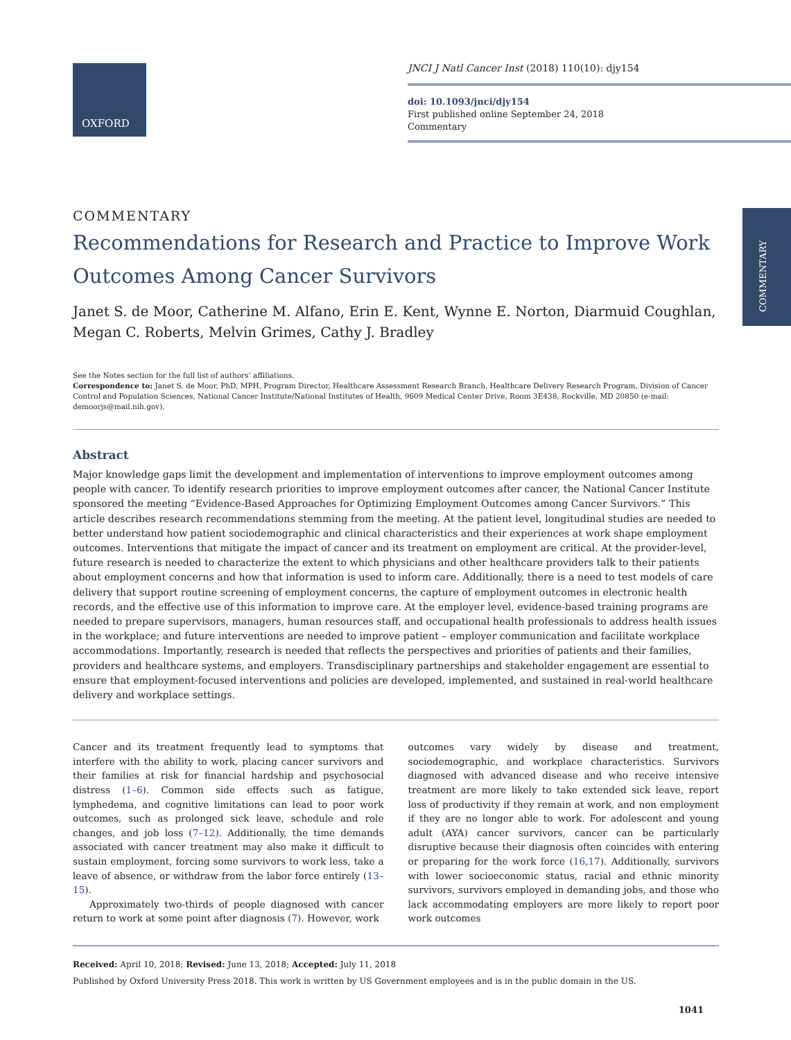OXFORD
JNCI J Natl Cancer Inst (2018) 110(10): djy154
doi: 10.1093/jnci/djy154
First published online September 24, 2018
Commentary
COMMENTARY
COMMENTARY
Recommendations for Research and Practice to Improve Work Outcomes Among Cancer Survivors
Janet S. de Moor, Catherine M. Alfano, Erin E. Kent, Wynne E. Norton, Diarmuid Coughlan, Megan C. Roberts, Melvin Grimes, Cathy J. Bradley
See the Notes section for the full list of authors’ affiliations.
Correspondence to: Janet S. de Moor, PhD, MPH, Program Director, Healthcare Assessment Research Branch, Healthcare Delivery Research Program, Division of Cancer Control and Population Sciences, National Cancer Institute/National Institutes of Health, 9609 Medical Center Drive, Room 3E438, Rockville, MD 20850 (e-mail: demoorjs@mail.nih.gov).
Abstract
Major knowledge gaps limit the development and implementation of interventions to improve employment outcomes among people with cancer. To identify research priorities to improve employment outcomes after cancer, the National Cancer Institute sponsored the meeting “Evidence-Based Approaches for Optimizing Employment Outcomes among Cancer Survivors.” This article describes research recommendations stemming from the meeting. At the patient level, longitudinal studies are needed to better understand how patient sociodemographic and clinical characteristics and their experiences at work shape employment outcomes. Interventions that mitigate the impact of cancer and its treatment on employment are critical. At the provider-level, future research is needed to characterize the extent to which physicians and other healthcare providers talk to their patients about employment concerns and how that information is used to inform care. Additionally, there is a need to test models of care delivery that support routine screening of employment concerns, the capture of employment outcomes in electronic health records, and the effective use of this information to improve care. At the employer level, evidence-based training programs are needed to prepare supervisors, managers, human resources staff, and occupational health professionals to address health issues in the workplace; and future interventions are needed to improve patient – employer communication and facilitate workplace accommodations. Importantly, research is needed that reflects the perspectives and priorities of patients and their families, providers and healthcare systems, and employers. Transdisciplinary partnerships and stakeholder engagement are essential to ensure that employment-focused interventions and policies are developed, implemented, and sustained in real-world healthcare delivery and workplace settings.
Cancer and its treatment frequently lead to symptoms that interfere with the ability to work, placing cancer survivors and their families at risk for financial hardship and psychosocial distress (1–6). Common side effects such as fatigue, lymphedema, and cognitive limitations can lead to poor work outcomes, such as prolonged sick leave, schedule and role changes, and job loss (7–12). Additionally, the time demands associated with cancer treatment may also make it difficult to sustain employment, forcing some survivors to work less, take a leave of absence, or withdraw from the labor force entirely (13–15).
Approximately two-thirds of people diagnosed with cancer return to work at some point after diagnosis (7). However, work
outcomes vary widely by disease and treatment, sociodemographic, and workplace characteristics. Survivors diagnosed with advanced disease and who receive intensive treatment are more likely to take extended sick leave, report loss of productivity if they remain at work, and non employment if they are no longer able to work. For adolescent and young adult (AYA) cancer survivors, cancer can be particularly disruptive because their diagnosis often coincides with entering or preparing for the work force (16,17). Additionally, survivors with lower socioeconomic status, racial and ethnic minority survivors, survivors employed in demanding jobs, and those who lack accommodating employers are more likely to report poor work outcomes
Received: April 10, 2018; Revised: June 13, 2018; Accepted: July 11, 2018
Published by Oxford University Press 2018. This work is written by US Government employees and is in the public domain in the US.
1041